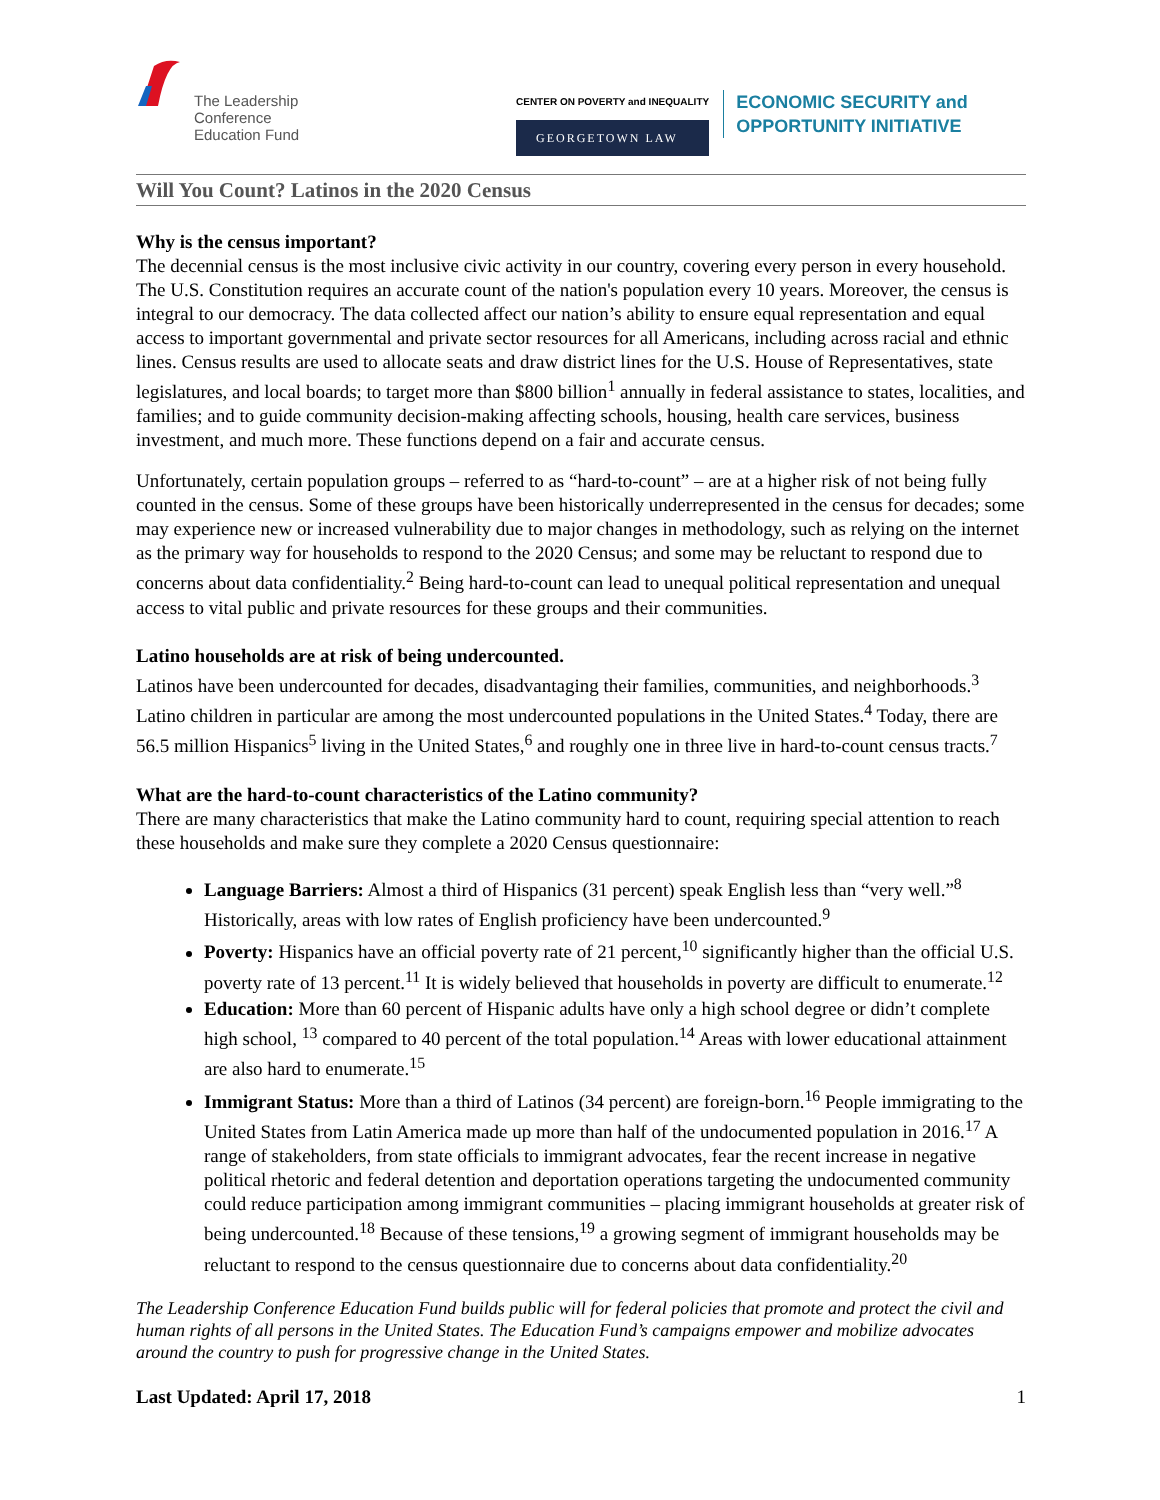The Leadership
Conference
Education Fund
CENTER ON POVERTY and INEQUALITY
GEORGETOWN LAW
ECONOMIC SECURITY and
OPPORTUNITY INITIATIVE
Will You Count? Latinos in the 2020 Census
Why is the census important?
The decennial census is the most inclusive civic activity in our country, covering every person in every household. The U.S. Constitution requires an accurate count of the nation's population every 10 years. Moreover, the census is integral to our democracy. The data collected affect our nation’s ability to ensure equal representation and equal access to important governmental and private sector resources for all Americans, including across racial and ethnic lines. Census results are used to allocate seats and draw district lines for the U.S. House of Representatives, state legislatures, and local boards; to target more than $800 billion<sup>1</sup> annually in federal assistance to states, localities, and families; and to guide community decision-making affecting schools, housing, health care services, business investment, and much more. These functions depend on a fair and accurate census.
Unfortunately, certain population groups – referred to as “hard-to-count” – are at a higher risk of not being fully counted in the census. Some of these groups have been historically underrepresented in the census for decades; some may experience new or increased vulnerability due to major changes in methodology, such as relying on the internet as the primary way for households to respond to the 2020 Census; and some may be reluctant to respond due to concerns about data confidentiality.<sup>2</sup> Being hard-to-count can lead to unequal political representation and unequal access to vital public and private resources for these groups and their communities.
Latino households are at risk of being undercounted.
Latinos have been undercounted for decades, disadvantaging their families, communities, and neighborhoods.<sup>3</sup> Latino children in particular are among the most undercounted populations in the United States.<sup>4</sup> Today, there are 56.5 million Hispanics<sup>5</sup> living in the United States,<sup>6</sup> and roughly one in three live in hard-to-count census tracts.<sup>7</sup>
What are the hard-to-count characteristics of the Latino community?
There are many characteristics that make the Latino community hard to count, requiring special attention to reach these households and make sure they complete a 2020 Census questionnaire:
Language Barriers: Almost a third of Hispanics (31 percent) speak English less than “very well.”<sup>8</sup> Historically, areas with low rates of English proficiency have been undercounted.<sup>9</sup>
Poverty: Hispanics have an official poverty rate of 21 percent,<sup>10</sup> significantly higher than the official U.S. poverty rate of 13 percent.<sup>11</sup> It is widely believed that households in poverty are difficult to enumerate.<sup>12</sup>
Education: More than 60 percent of Hispanic adults have only a high school degree or didn’t complete high school, <sup>13</sup> compared to 40 percent of the total population.<sup>14</sup> Areas with lower educational attainment are also hard to enumerate.<sup>15</sup>
Immigrant Status: More than a third of Latinos (34 percent) are foreign-born.<sup>16</sup> People immigrating to the United States from Latin America made up more than half of the undocumented population in 2016.<sup>17</sup> A range of stakeholders, from state officials to immigrant advocates, fear the recent increase in negative political rhetoric and federal detention and deportation operations targeting the undocumented community could reduce participation among immigrant communities – placing immigrant households at greater risk of being undercounted.<sup>18</sup> Because of these tensions,<sup>19</sup> a growing segment of immigrant households may be reluctant to respond to the census questionnaire due to concerns about data confidentiality.<sup>20</sup>
The Leadership Conference Education Fund builds public will for federal policies that promote and protect the civil and human rights of all persons in the United States. The Education Fund’s campaigns empower and mobilize advocates around the country to push for progressive change in the United States.
Last Updated: April 17, 2018 1